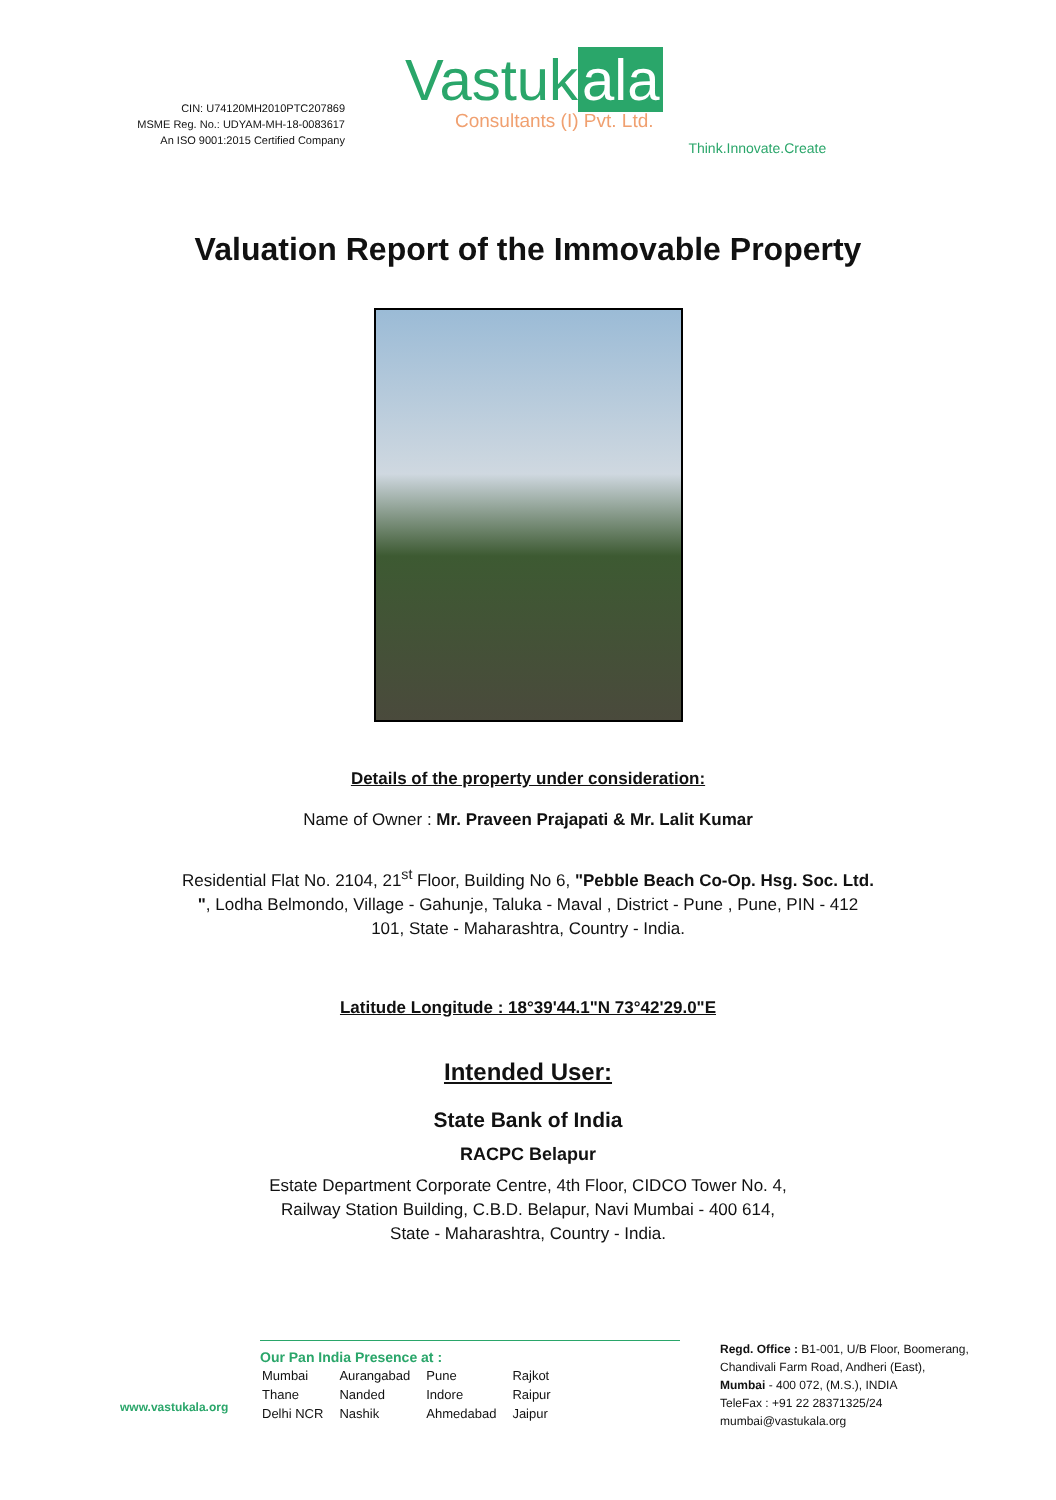CIN: U74120MH2010PTC207869
MSME Reg. No.: UDYAM-MH-18-0083617
An ISO 9001:2015 Certified Company
Vastuk ala
Consultants (I) Pvt. Ltd.
Think.Innovate.Create
Valuation Report of the Immovable Property
Details of the property under consideration:
Name of Owner : Mr. Praveen Prajapati & Mr. Lalit Kumar
Residential Flat No. 2104, 21<sup>st</sup> Floor, Building No 6, "Pebble Beach Co-Op. Hsg. Soc. Ltd. ", Lodha Belmondo, Village - Gahunje, Taluka - Maval , District - Pune , Pune, PIN - 412 101, State - Maharashtra, Country - India.
Latitude Longitude : 18°39'44.1"N 73°42'29.0"E
Intended User:
State Bank of India
RACPC Belapur
Estate Department Corporate Centre, 4th Floor, CIDCO Tower No. 4, Railway Station Building, C.B.D. Belapur, Navi Mumbai - 400 614, State - Maharashtra, Country - India.
www.vastukala.org
Our Pan India Presence at :
| Mumbai | Aurangabad | Pune | Rajkot |
| Thane | Nanded | Indore | Raipur |
| Delhi NCR | Nashik | Ahmedabad | Jaipur |
Regd. Office : B1-001, U/B Floor, Boomerang,
Chandivali Farm Road, Andheri (East),
Mumbai - 400 072, (M.S.), INDIA
TeleFax : +91 22 28371325/24
mumbai@vastukala.org